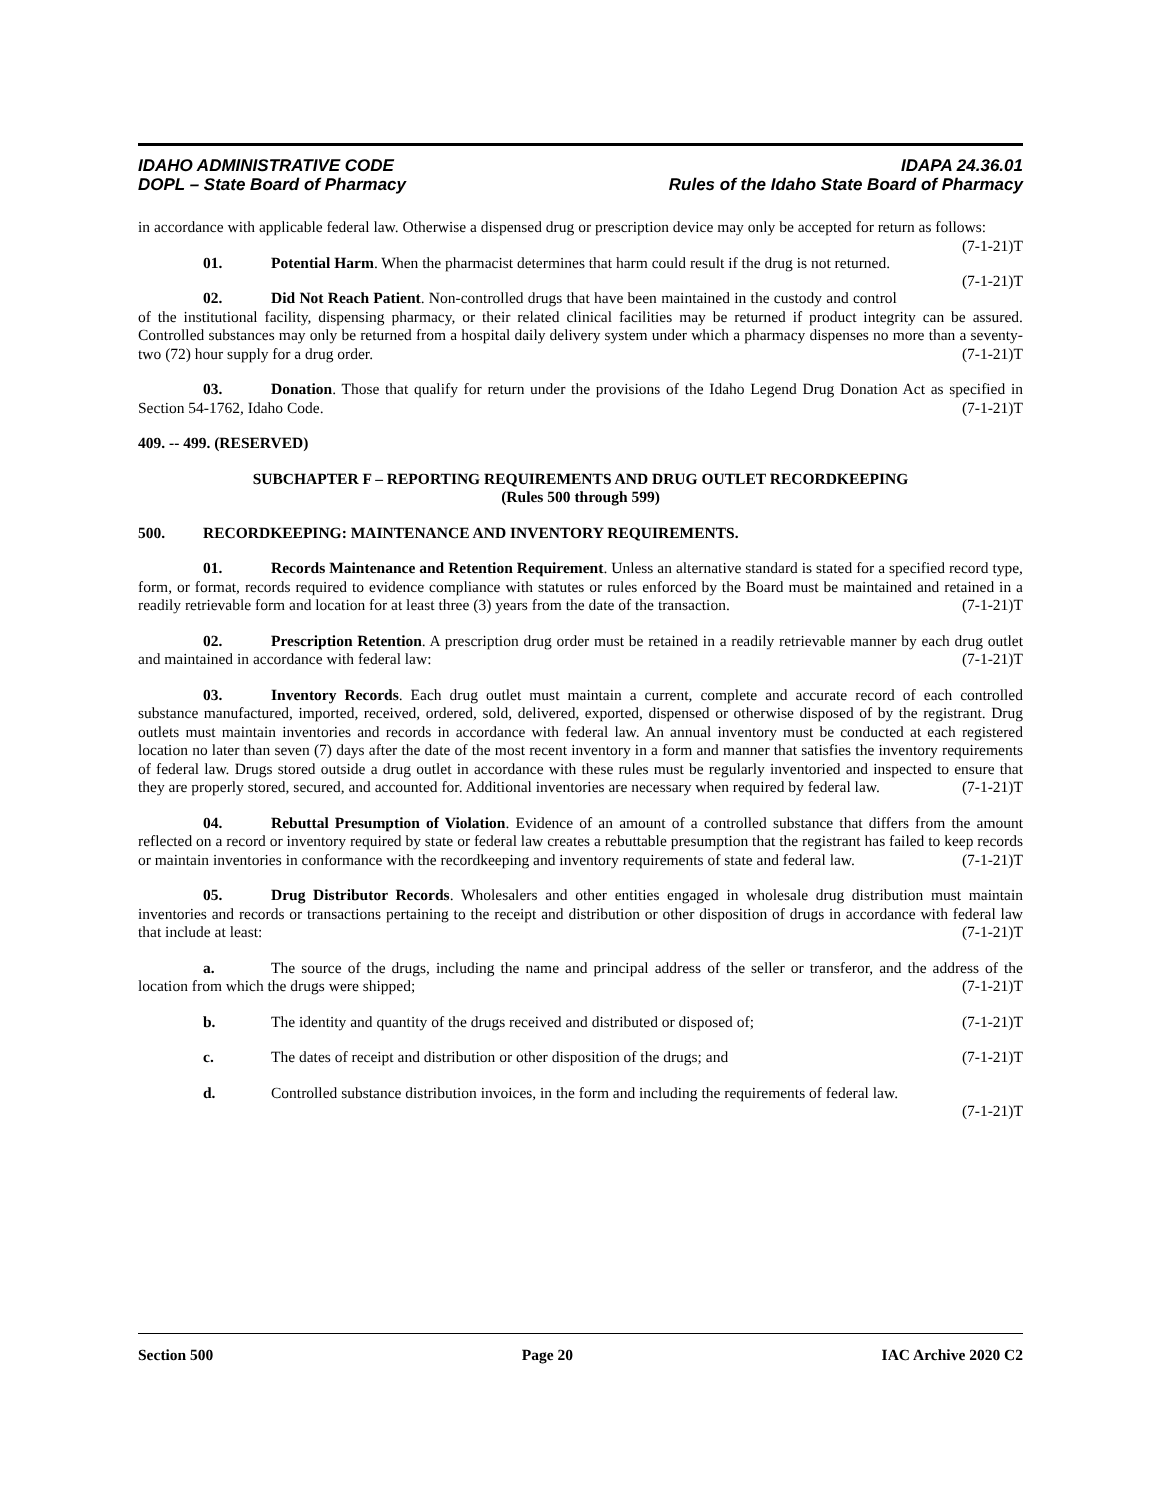IDAHO ADMINISTRATIVE CODE
DOPL – State Board of Pharmacy
IDAPA 24.36.01
Rules of the Idaho State Board of Pharmacy
in accordance with applicable federal law. Otherwise a dispensed drug or prescription device may only be accepted for return as follows: (7-1-21)T
01. Potential Harm. When the pharmacist determines that harm could result if the drug is not returned. (7-1-21)T
02. Did Not Reach Patient. Non-controlled drugs that have been maintained in the custody and control of the institutional facility, dispensing pharmacy, or their related clinical facilities may be returned if product integrity can be assured. Controlled substances may only be returned from a hospital daily delivery system under which a pharmacy dispenses no more than a seventy-two (72) hour supply for a drug order. (7-1-21)T
03. Donation. Those that qualify for return under the provisions of the Idaho Legend Drug Donation Act as specified in Section 54-1762, Idaho Code. (7-1-21)T
409. -- 499. (RESERVED)
SUBCHAPTER F – REPORTING REQUIREMENTS AND DRUG OUTLET RECORDKEEPING
(Rules 500 through 599)
500. RECORDKEEPING: MAINTENANCE AND INVENTORY REQUIREMENTS.
01. Records Maintenance and Retention Requirement. Unless an alternative standard is stated for a specified record type, form, or format, records required to evidence compliance with statutes or rules enforced by the Board must be maintained and retained in a readily retrievable form and location for at least three (3) years from the date of the transaction. (7-1-21)T
02. Prescription Retention. A prescription drug order must be retained in a readily retrievable manner by each drug outlet and maintained in accordance with federal law: (7-1-21)T
03. Inventory Records. Each drug outlet must maintain a current, complete and accurate record of each controlled substance manufactured, imported, received, ordered, sold, delivered, exported, dispensed or otherwise disposed of by the registrant. Drug outlets must maintain inventories and records in accordance with federal law. An annual inventory must be conducted at each registered location no later than seven (7) days after the date of the most recent inventory in a form and manner that satisfies the inventory requirements of federal law. Drugs stored outside a drug outlet in accordance with these rules must be regularly inventoried and inspected to ensure that they are properly stored, secured, and accounted for. Additional inventories are necessary when required by federal law. (7-1-21)T
04. Rebuttal Presumption of Violation. Evidence of an amount of a controlled substance that differs from the amount reflected on a record or inventory required by state or federal law creates a rebuttable presumption that the registrant has failed to keep records or maintain inventories in conformance with the recordkeeping and inventory requirements of state and federal law. (7-1-21)T
05. Drug Distributor Records. Wholesalers and other entities engaged in wholesale drug distribution must maintain inventories and records or transactions pertaining to the receipt and distribution or other disposition of drugs in accordance with federal law that include at least: (7-1-21)T
a. The source of the drugs, including the name and principal address of the seller or transferor, and the address of the location from which the drugs were shipped; (7-1-21)T
b. The identity and quantity of the drugs received and distributed or disposed of; (7-1-21)T
c. The dates of receipt and distribution or other disposition of the drugs; and (7-1-21)T
d. Controlled substance distribution invoices, in the form and including the requirements of federal law. (7-1-21)T
Section 500 Page 20 IAC Archive 2020 C2